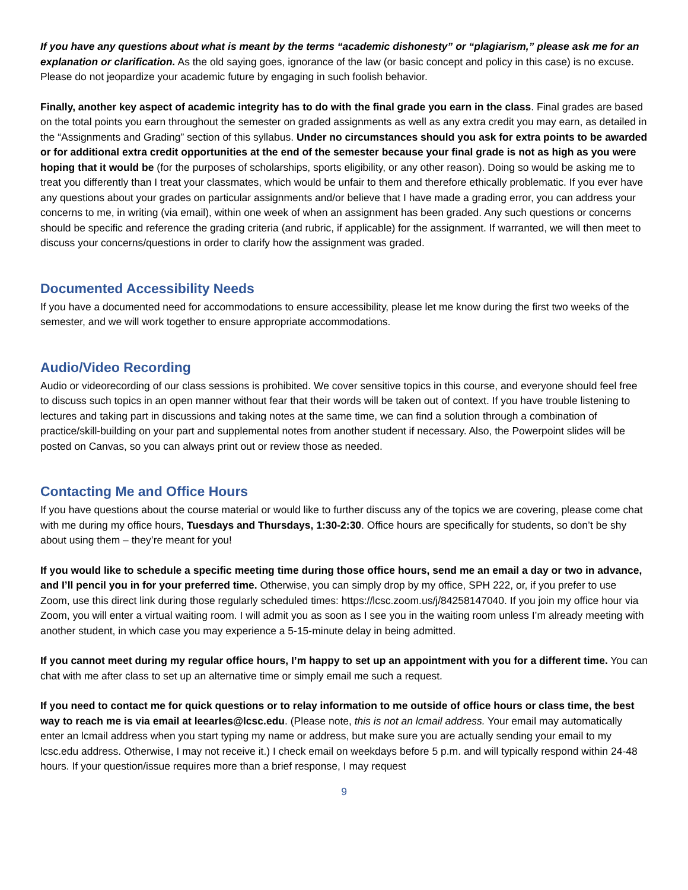If you have any questions about what is meant by the terms “academic dishonesty” or “plagiarism,” please ask me for an explanation or clarification. As the old saying goes, ignorance of the law (or basic concept and policy in this case) is no excuse. Please do not jeopardize your academic future by engaging in such foolish behavior.
Finally, another key aspect of academic integrity has to do with the final grade you earn in the class. Final grades are based on the total points you earn throughout the semester on graded assignments as well as any extra credit you may earn, as detailed in the “Assignments and Grading” section of this syllabus. Under no circumstances should you ask for extra points to be awarded or for additional extra credit opportunities at the end of the semester because your final grade is not as high as you were hoping that it would be (for the purposes of scholarships, sports eligibility, or any other reason). Doing so would be asking me to treat you differently than I treat your classmates, which would be unfair to them and therefore ethically problematic. If you ever have any questions about your grades on particular assignments and/or believe that I have made a grading error, you can address your concerns to me, in writing (via email), within one week of when an assignment has been graded. Any such questions or concerns should be specific and reference the grading criteria (and rubric, if applicable) for the assignment. If warranted, we will then meet to discuss your concerns/questions in order to clarify how the assignment was graded.
Documented Accessibility Needs
If you have a documented need for accommodations to ensure accessibility, please let me know during the first two weeks of the semester, and we will work together to ensure appropriate accommodations.
Audio/Video Recording
Audio or videorecording of our class sessions is prohibited. We cover sensitive topics in this course, and everyone should feel free to discuss such topics in an open manner without fear that their words will be taken out of context. If you have trouble listening to lectures and taking part in discussions and taking notes at the same time, we can find a solution through a combination of practice/skill-building on your part and supplemental notes from another student if necessary. Also, the Powerpoint slides will be posted on Canvas, so you can always print out or review those as needed.
Contacting Me and Office Hours
If you have questions about the course material or would like to further discuss any of the topics we are covering, please come chat with me during my office hours, Tuesdays and Thursdays, 1:30-2:30. Office hours are specifically for students, so don’t be shy about using them – they’re meant for you!
If you would like to schedule a specific meeting time during those office hours, send me an email a day or two in advance, and I’ll pencil you in for your preferred time. Otherwise, you can simply drop by my office, SPH 222, or, if you prefer to use Zoom, use this direct link during those regularly scheduled times: https://lcsc.zoom.us/j/84258147040. If you join my office hour via Zoom, you will enter a virtual waiting room. I will admit you as soon as I see you in the waiting room unless I’m already meeting with another student, in which case you may experience a 5-15-minute delay in being admitted.
If you cannot meet during my regular office hours, I’m happy to set up an appointment with you for a different time. You can chat with me after class to set up an alternative time or simply email me such a request.
If you need to contact me for quick questions or to relay information to me outside of office hours or class time, the best way to reach me is via email at leearles@lcsc.edu. (Please note, this is not an lcmail address. Your email may automatically enter an lcmail address when you start typing my name or address, but make sure you are actually sending your email to my lcsc.edu address. Otherwise, I may not receive it.) I check email on weekdays before 5 p.m. and will typically respond within 24-48 hours. If your question/issue requires more than a brief response, I may request
9